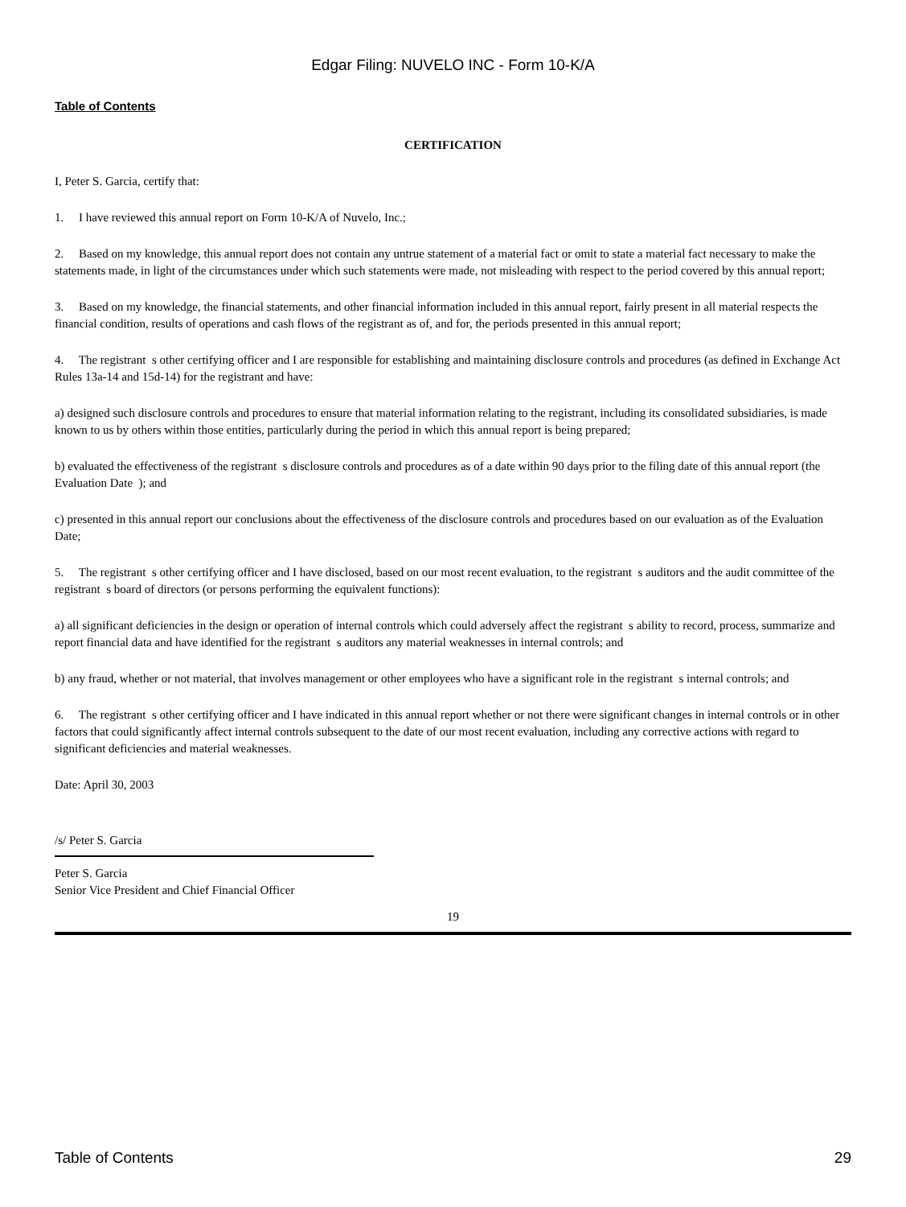Edgar Filing: NUVELO INC - Form 10-K/A
Table of Contents
CERTIFICATION
I, Peter S. Garcia, certify that:
1. I have reviewed this annual report on Form 10-K/A of Nuvelo, Inc.;
2. Based on my knowledge, this annual report does not contain any untrue statement of a material fact or omit to state a material fact necessary to make the statements made, in light of the circumstances under which such statements were made, not misleading with respect to the period covered by this annual report;
3. Based on my knowledge, the financial statements, and other financial information included in this annual report, fairly present in all material respects the financial condition, results of operations and cash flows of the registrant as of, and for, the periods presented in this annual report;
4. The registrant s other certifying officer and I are responsible for establishing and maintaining disclosure controls and procedures (as defined in Exchange Act Rules 13a-14 and 15d-14) for the registrant and have:
a) designed such disclosure controls and procedures to ensure that material information relating to the registrant, including its consolidated subsidiaries, is made known to us by others within those entities, particularly during the period in which this annual report is being prepared;
b) evaluated the effectiveness of the registrant s disclosure controls and procedures as of a date within 90 days prior to the filing date of this annual report (the Evaluation Date ); and
c) presented in this annual report our conclusions about the effectiveness of the disclosure controls and procedures based on our evaluation as of the Evaluation Date;
5. The registrant s other certifying officer and I have disclosed, based on our most recent evaluation, to the registrant s auditors and the audit committee of the registrant s board of directors (or persons performing the equivalent functions):
a) all significant deficiencies in the design or operation of internal controls which could adversely affect the registrant s ability to record, process, summarize and report financial data and have identified for the registrant s auditors any material weaknesses in internal controls; and
b) any fraud, whether or not material, that involves management or other employees who have a significant role in the registrant s internal controls; and
6. The registrant s other certifying officer and I have indicated in this annual report whether or not there were significant changes in internal controls or in other factors that could significantly affect internal controls subsequent to the date of our most recent evaluation, including any corrective actions with regard to significant deficiencies and material weaknesses.
Date: April 30, 2003
/s/ Peter S. Garcia
Peter S. Garcia
Senior Vice President and Chief Financial Officer
19
Table of Contents 29